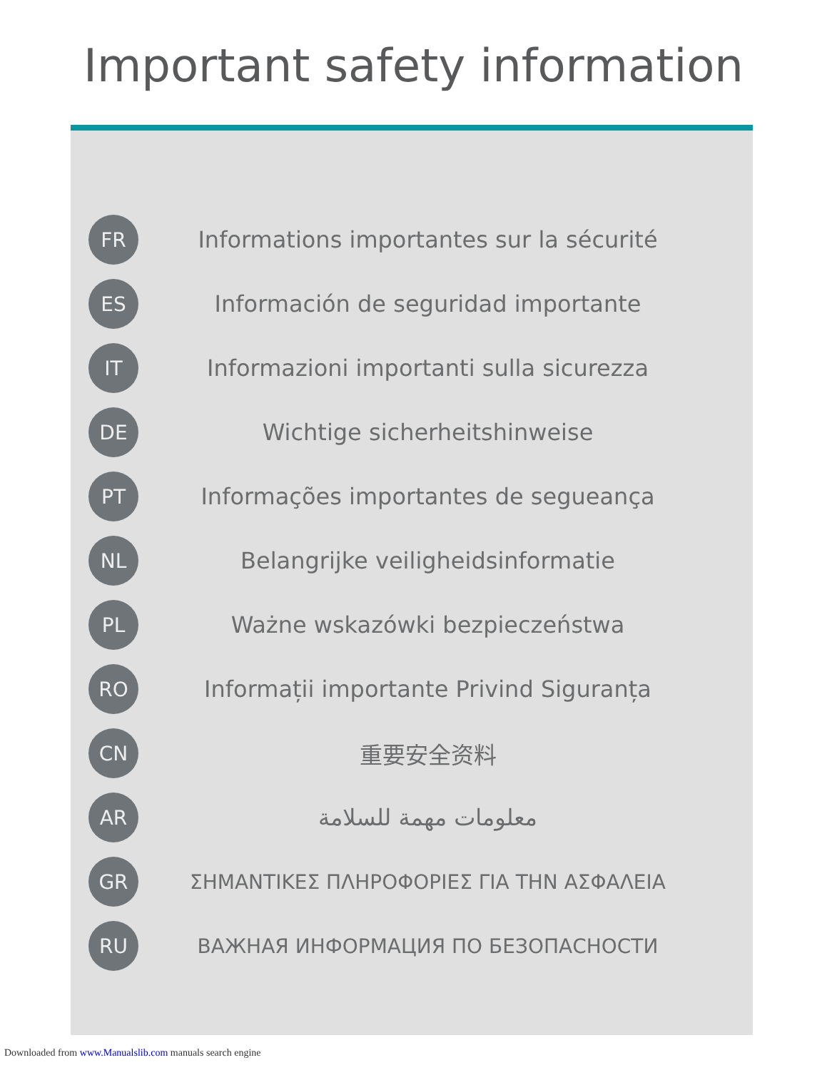Important safety information
FR
Informations importantes sur la sécurité
ES
Información de seguridad importante
IT
Informazioni importanti sulla sicurezza
DE
Wichtige sicherheitshinweise
PT
Informações importantes de segueança
NL
Belangrijke veiligheidsinformatie
PL
Ważne wskazówki bezpieczeństwa
RO
Informații importante Privind Siguranța
CN
重要安全资料
AR
معلومات مهمة للسلامة
GR
ΣΗΜΑΝΤΙΚΕΣ ΠΛΗΡΟΦΟΡΙΕΣ ΓΙΑ ΤΗΝ ΑΣΦΑΛΕΙΑ
RU
ВАЖНАЯ ИНФОРМАЦИЯ ПО БЕЗОПАСНОСТИ
Downloaded from www.Manualslib.com manuals search engine